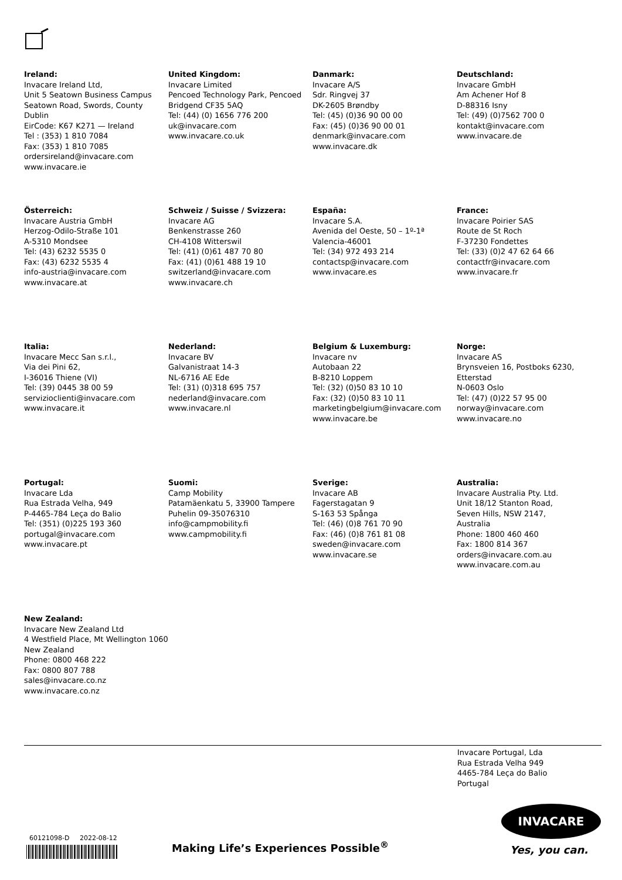Ireland:
Invacare Ireland Ltd,
Unit 5 Seatown Business Campus
Seatown Road, Swords, County Dublin
EirCode: K67 K271 — Ireland
Tel : (353) 1 810 7084
Fax: (353) 1 810 7085
ordersireland@invacare.com
www.invacare.ie
United Kingdom:
Invacare Limited
Pencoed Technology Park, Pencoed
Bridgend CF35 5AQ
Tel: (44) (0) 1656 776 200
uk@invacare.com
www.invacare.co.uk
Danmark:
Invacare A/S
Sdr. Ringvej 37
DK-2605 Brøndby
Tel: (45) (0)36 90 00 00
Fax: (45) (0)36 90 00 01
denmark@invacare.com
www.invacare.dk
Deutschland:
Invacare GmbH
Am Achener Hof 8
D-88316 Isny
Tel: (49) (0)7562 700 0
kontakt@invacare.com
www.invacare.de
Österreich:
Invacare Austria GmbH
Herzog-Odilo-Straße 101
A-5310 Mondsee
Tel: (43) 6232 5535 0
Fax: (43) 6232 5535 4
info-austria@invacare.com
www.invacare.at
Schweiz / Suisse / Svizzera:
Invacare AG
Benkenstrasse 260
CH-4108 Witterswil
Tel: (41) (0)61 487 70 80
Fax: (41) (0)61 488 19 10
switzerland@invacare.com
www.invacare.ch
España:
Invacare S.A.
Avenida del Oeste, 50 – 1º-1ª
Valencia-46001
Tel: (34) 972 493 214
contactsp@invacare.com
www.invacare.es
France:
Invacare Poirier SAS
Route de St Roch
F-37230 Fondettes
Tel: (33) (0)2 47 62 64 66
contactfr@invacare.com
www.invacare.fr
Italia:
Invacare Mecc San s.r.l.,
Via dei Pini 62,
I-36016 Thiene (VI)
Tel: (39) 0445 38 00 59
servizioclienti@invacare.com
www.invacare.it
Nederland:
Invacare BV
Galvanistraat 14-3
NL-6716 AE Ede
Tel: (31) (0)318 695 757
nederland@invacare.com
www.invacare.nl
Belgium & Luxemburg:
Invacare nv
Autobaan 22
B-8210 Loppem
Tel: (32) (0)50 83 10 10
Fax: (32) (0)50 83 10 11
marketingbelgium@invacare.com
www.invacare.be
Norge:
Invacare AS
Brynsveien 16, Postboks 6230, Etterstad
N-0603 Oslo
Tel: (47) (0)22 57 95 00
norway@invacare.com
www.invacare.no
Portugal:
Invacare Lda
Rua Estrada Velha, 949
P-4465-784 Leça do Balio
Tel: (351) (0)225 193 360
portugal@invacare.com
www.invacare.pt
Suomi:
Camp Mobility
Patamäenkatu 5, 33900 Tampere
Puhelin 09-35076310
info@campmobility.fi
www.campmobility.fi
Sverige:
Invacare AB
Fagerstagatan 9
S-163 53 Spånga
Tel: (46) (0)8 761 70 90
Fax: (46) (0)8 761 81 08
sweden@invacare.com
www.invacare.se
Australia:
Invacare Australia Pty. Ltd.
Unit 18/12 Stanton Road,
Seven Hills, NSW 2147,
Australia
Phone: 1800 460 460
Fax: 1800 814 367
orders@invacare.com.au
www.invacare.com.au
New Zealand:
Invacare New Zealand Ltd
4 Westfield Place, Mt Wellington 1060
New Zealand
Phone: 0800 468 222
Fax: 0800 807 788
sales@invacare.co.nz
www.invacare.co.nz
Invacare Portugal, Lda
Rua Estrada Velha 949
4465-784 Leça do Balio
Portugal
INVACARE
Yes, you can.
60121098-D 2022-08-12
Making Life’s Experiences Possible<sup>®</sup>